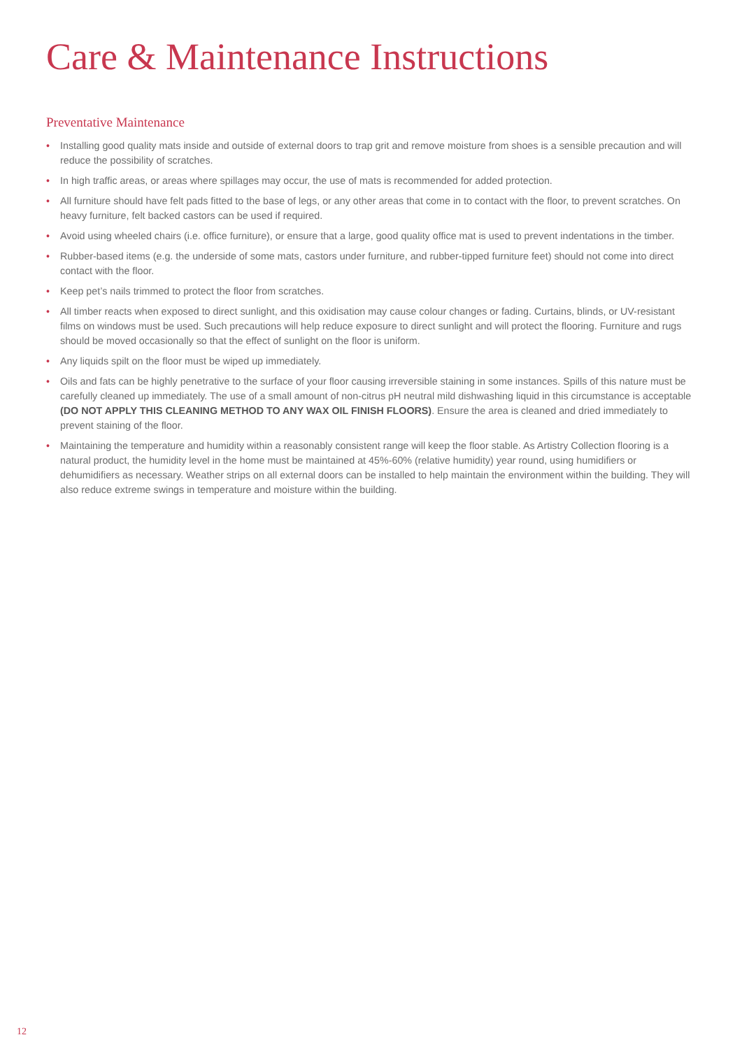Care & Maintenance Instructions
Preventative Maintenance
• Installing good quality mats inside and outside of external doors to trap grit and remove moisture from shoes is a sensible precaution and will reduce the possibility of scratches.
• In high traffic areas, or areas where spillages may occur, the use of mats is recommended for added protection.
• All furniture should have felt pads fitted to the base of legs, or any other areas that come in to contact with the floor, to prevent scratches. On heavy furniture, felt backed castors can be used if required.
• Avoid using wheeled chairs (i.e. office furniture), or ensure that a large, good quality office mat is used to prevent indentations in the timber.
• Rubber-based items (e.g. the underside of some mats, castors under furniture, and rubber-tipped furniture feet) should not come into direct contact with the floor.
• Keep pet’s nails trimmed to protect the floor from scratches.
• All timber reacts when exposed to direct sunlight, and this oxidisation may cause colour changes or fading. Curtains, blinds, or UV-resistant films on windows must be used. Such precautions will help reduce exposure to direct sunlight and will protect the flooring. Furniture and rugs should be moved occasionally so that the effect of sunlight on the floor is uniform.
• Any liquids spilt on the floor must be wiped up immediately.
• Oils and fats can be highly penetrative to the surface of your floor causing irreversible staining in some instances. Spills of this nature must be carefully cleaned up immediately. The use of a small amount of non-citrus pH neutral mild dishwashing liquid in this circumstance is acceptable (DO NOT APPLY THIS CLEANING METHOD TO ANY WAX OIL FINISH FLOORS). Ensure the area is cleaned and dried immediately to prevent staining of the floor.
• Maintaining the temperature and humidity within a reasonably consistent range will keep the floor stable. As Artistry Collection flooring is a natural product, the humidity level in the home must be maintained at 45%-60% (relative humidity) year round, using humidifiers or dehumidifiers as necessary. Weather strips on all external doors can be installed to help maintain the environment within the building. They will also reduce extreme swings in temperature and moisture within the building.
12